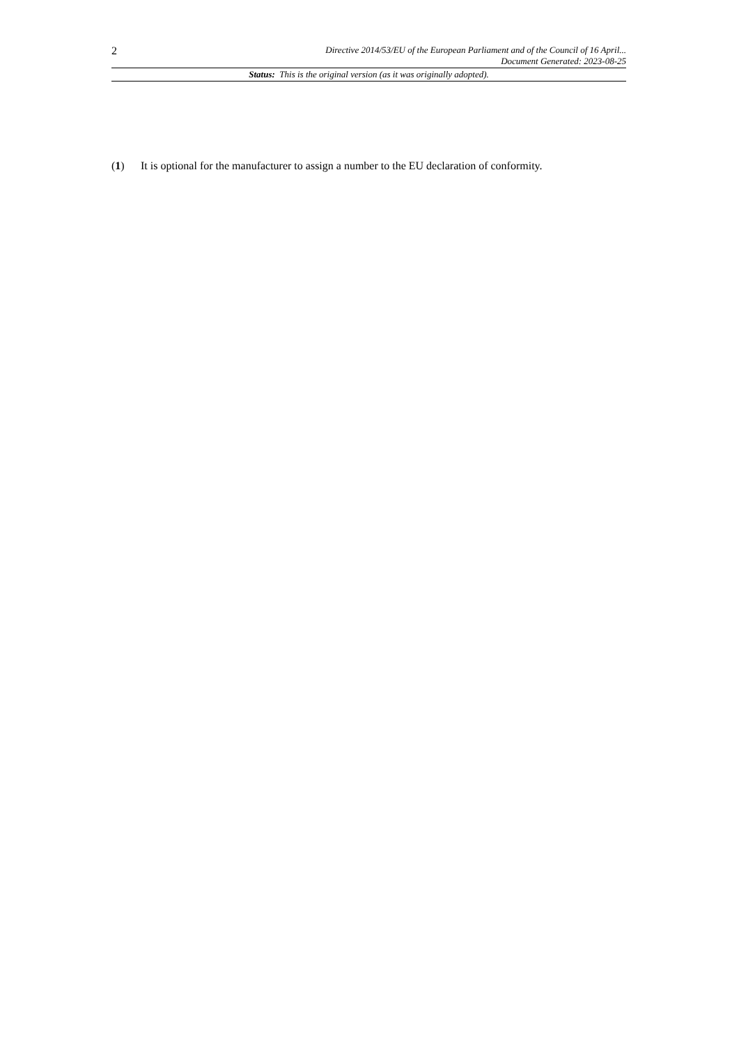2
Directive 2014/53/EU of the European Parliament and of the Council of 16 April...
Document Generated: 2023-08-25
Status: This is the original version (as it was originally adopted).
(1) It is optional for the manufacturer to assign a number to the EU declaration of conformity.